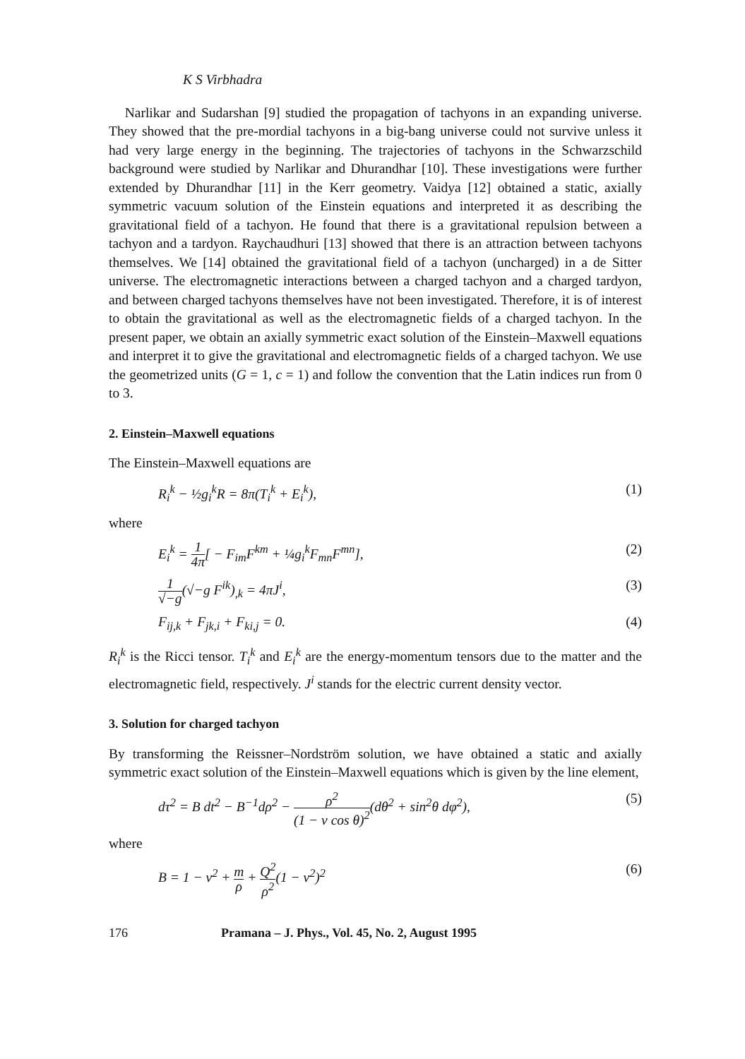K S Virbhadra
Narlikar and Sudarshan [9] studied the propagation of tachyons in an expanding universe. They showed that the pre-mordial tachyons in a big-bang universe could not survive unless it had very large energy in the beginning. The trajectories of tachyons in the Schwarzschild background were studied by Narlikar and Dhurandhar [10]. These investigations were further extended by Dhurandhar [11] in the Kerr geometry. Vaidya [12] obtained a static, axially symmetric vacuum solution of the Einstein equations and interpreted it as describing the gravitational field of a tachyon. He found that there is a gravitational repulsion between a tachyon and a tardyon. Raychaudhuri [13] showed that there is an attraction between tachyons themselves. We [14] obtained the gravitational field of a tachyon (uncharged) in a de Sitter universe. The electromagnetic interactions between a charged tachyon and a charged tardyon, and between charged tachyons themselves have not been investigated. Therefore, it is of interest to obtain the gravitational as well as the electromagnetic fields of a charged tachyon. In the present paper, we obtain an axially symmetric exact solution of the Einstein–Maxwell equations and interpret it to give the gravitational and electromagnetic fields of a charged tachyon. We use the geometrized units (G = 1, c = 1) and follow the convention that the Latin indices run from 0 to 3.
2. Einstein–Maxwell equations
The Einstein–Maxwell equations are
R<sub>i</sub><sup>k</sup> − ½g<sub>i</sub><sup>k</sup>R = 8π(T<sub>i</sub><sup>k</sup> + E<sub>i</sub><sup>k</sup>), (1)
where
E<sub>i</sub><sup>k</sup> = 1 4π[ − F<sub>im</sub>F<sup>km</sup> + ¼g<sub>i</sub><sup>k</sup>F<sub>mn</sub>F<sup>mn</sup>], (2)
1 √−g(√−g F<sup>ik</sup>)<sub>,k</sub> = 4πJ<sup>i</sup>, (3)
F<sub>ij,k</sub> + F<sub>jk,i</sub> + F<sub>ki,j</sub> = 0. (4)
R<sub>i</sub><sup>k</sup> is the Ricci tensor. T<sub>i</sub><sup>k</sup> and E<sub>i</sub><sup>k</sup> are the energy-momentum tensors due to the matter and the electromagnetic field, respectively. J<sup>i</sup> stands for the electric current density vector.
3. Solution for charged tachyon
By transforming the Reissner–Nordström solution, we have obtained a static and axially symmetric exact solution of the Einstein–Maxwell equations which is given by the line element,
dτ<sup>2</sup> = B dt<sup>2</sup> − B<sup>−1</sup>dρ<sup>2</sup> − ρ<sup>2</sup> (1 − v cos θ)<sup>2</sup>(dθ<sup>2</sup> + sin<sup>2</sup>θ dφ<sup>2</sup>), (5)
where
B = 1 − v<sup>2</sup> + m ρ + Q<sup>2</sup> ρ<sup>2</sup>(1 − v<sup>2</sup>)<sup>2</sup> (6)
176 Pramana – J. Phys., Vol. 45, No. 2, August 1995